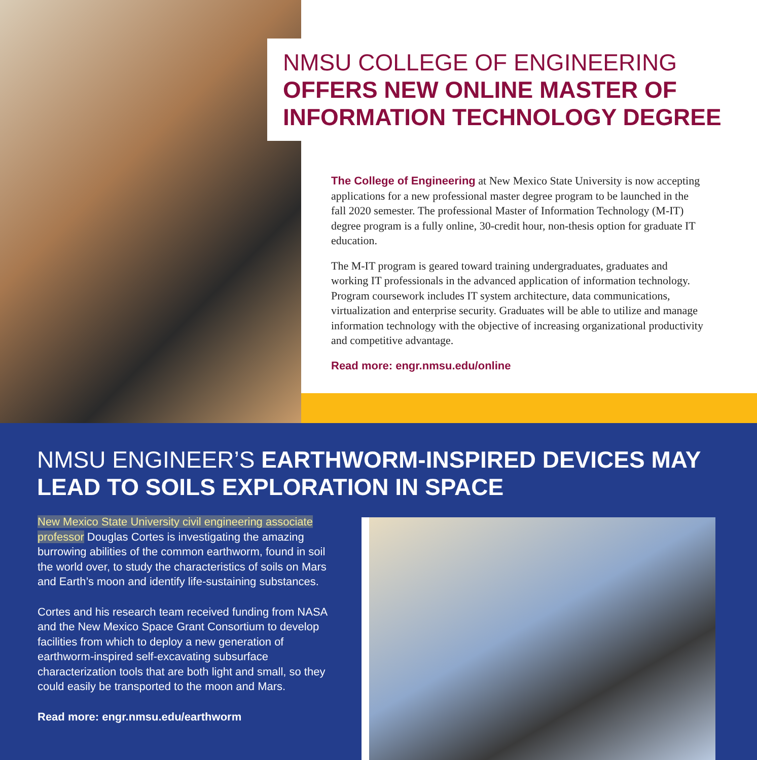NMSU COLLEGE OF ENGINEERING OFFERS NEW ONLINE MASTER OF INFORMATION TECHNOLOGY DEGREE
The College of Engineering at New Mexico State University is now accepting applications for a new professional master degree program to be launched in the fall 2020 semester. The professional Master of Information Technology (M-IT) degree program is a fully online, 30-credit hour, non-thesis option for graduate IT education.
The M-IT program is geared toward training undergraduates, graduates and working IT professionals in the advanced application of information technology. Program coursework includes IT system architecture, data communications, virtualization and enterprise security. Graduates will be able to utilize and manage information technology with the objective of increasing organizational productivity and competitive advantage.
Read more: engr.nmsu.edu/online
NMSU ENGINEER’S EARTHWORM-INSPIRED DEVICES MAY LEAD TO SOILS EXPLORATION IN SPACE
New Mexico State University civil engineering associate professor Douglas Cortes is investigating the amazing burrowing abilities of the common earthworm, found in soil the world over, to study the characteristics of soils on Mars and Earth’s moon and identify life-sustaining substances.
Cortes and his research team received funding from NASA and the New Mexico Space Grant Consortium to develop facilities from which to deploy a new generation of earthworm-inspired self-excavating subsurface characterization tools that are both light and small, so they could easily be transported to the moon and Mars.
Read more: engr.nmsu.edu/earthworm